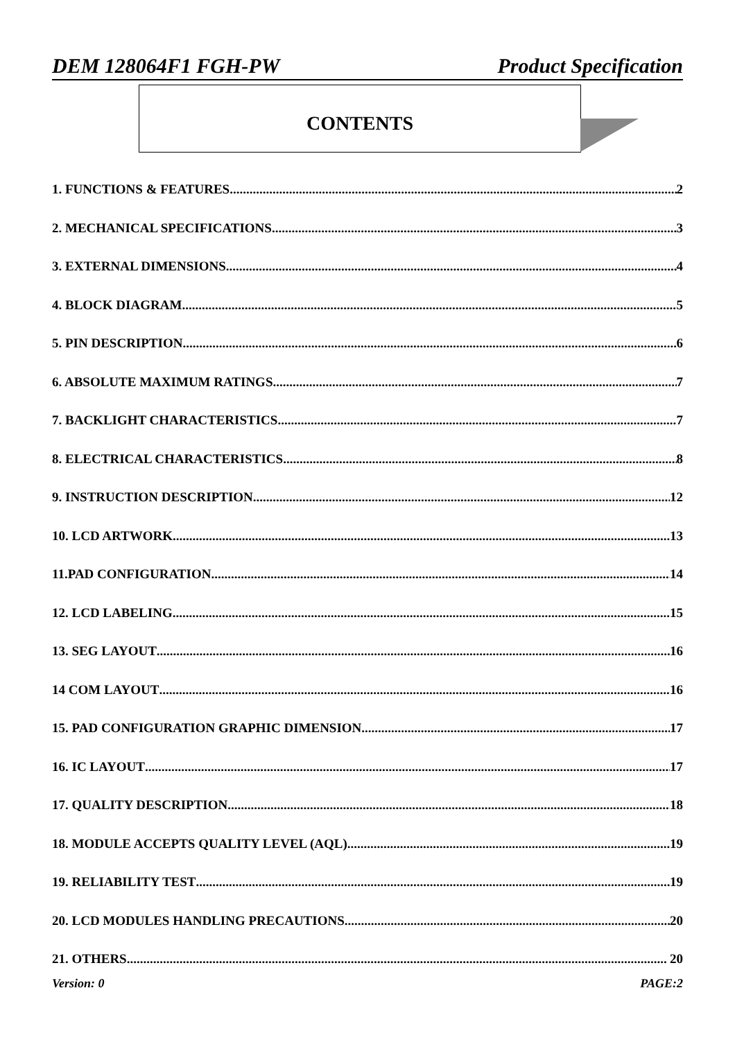DEM 128064F1 FGH-PW Product Specification
CONTENTS
1. FUNCTIONS & FEATURES 2
2. MECHANICAL SPECIFICATIONS 3
3. EXTERNAL DIMENSIONS 4
4. BLOCK DIAGRAM 5
5. PIN DESCRIPTION 6
6. ABSOLUTE MAXIMUM RATINGS 7
7. BACKLIGHT CHARACTERISTICS 7
8. ELECTRICAL CHARACTERISTICS 8
9. INSTRUCTION DESCRIPTION 12
10. LCD ARTWORK 13
11.PAD CONFIGURATION 14
12. LCD LABELING 15
13. SEG LAYOUT 16
14 COM LAYOUT 16
15. PAD CONFIGURATION GRAPHIC DIMENSION 17
16. IC LAYOUT 17
17. QUALITY DESCRIPTION 18
18. MODULE ACCEPTS QUALITY LEVEL (AQL). 19
19. RELIABILITY TEST 19
20. LCD MODULES HANDLING PRECAUTIONS 20
21. OTHERS 20
Version: 0 PAGE:2